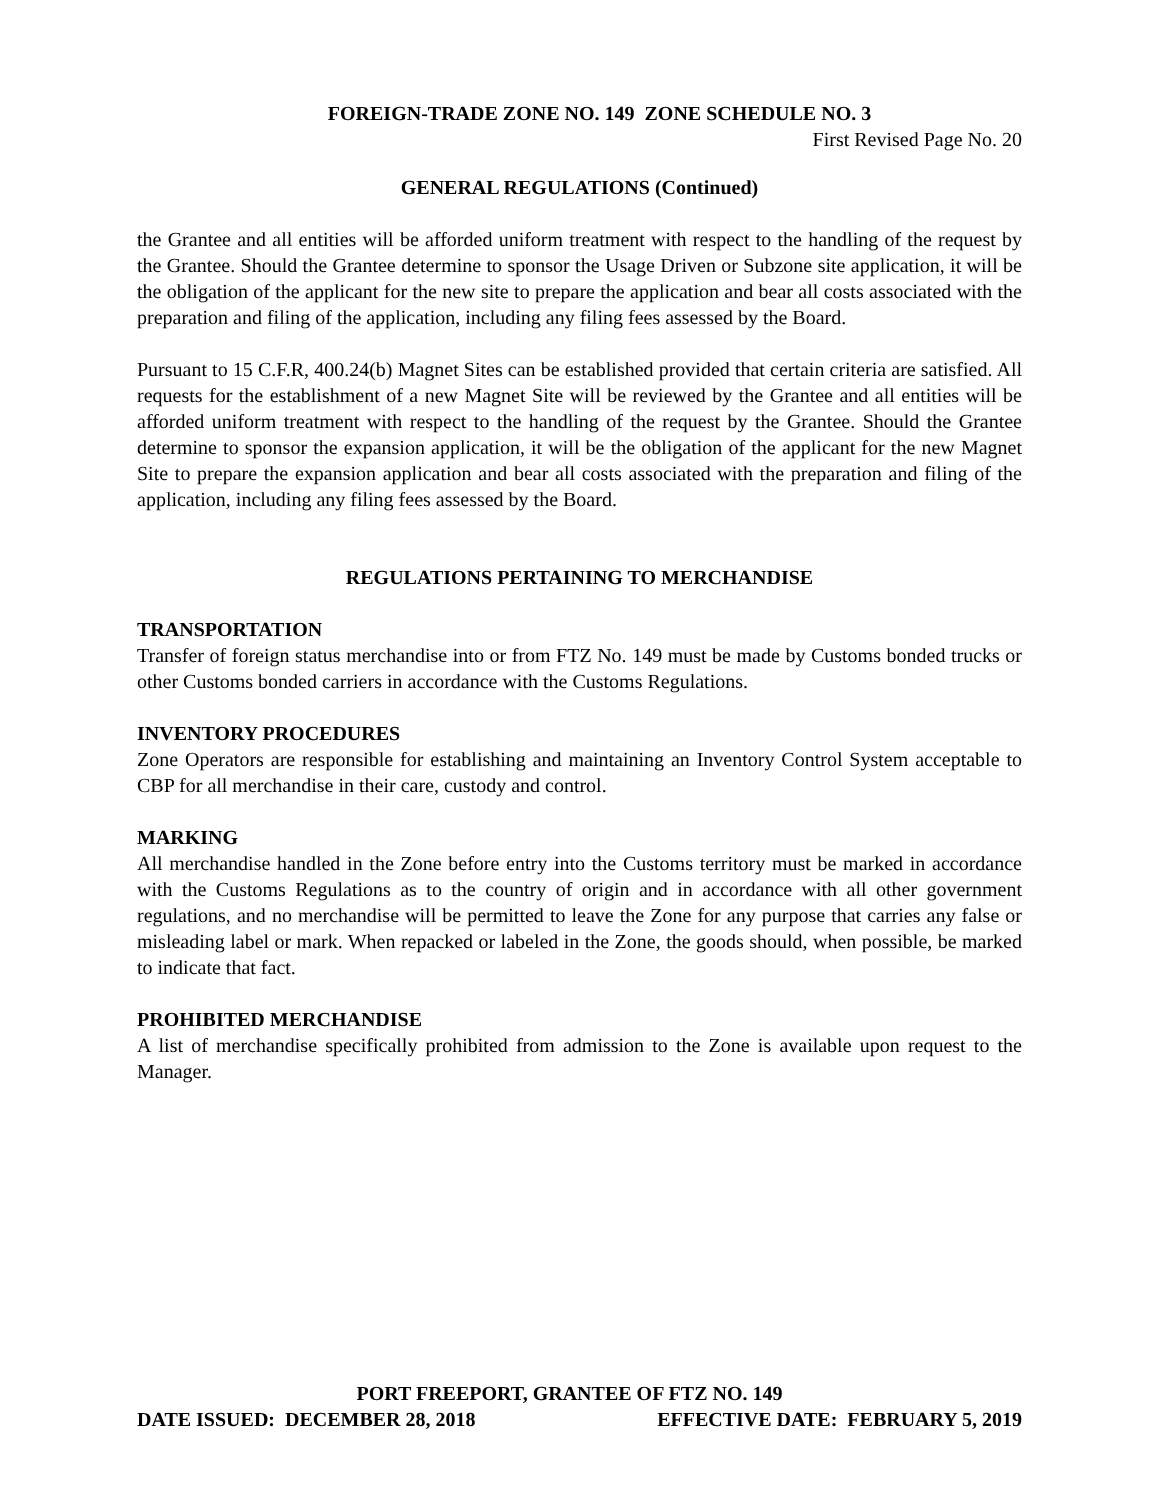FOREIGN-TRADE ZONE NO. 149 ZONE SCHEDULE NO. 3
First Revised Page No. 20
GENERAL REGULATIONS (Continued)
the Grantee and all entities will be afforded uniform treatment with respect to the handling of the request by the Grantee. Should the Grantee determine to sponsor the Usage Driven or Subzone site application, it will be the obligation of the applicant for the new site to prepare the application and bear all costs associated with the preparation and filing of the application, including any filing fees assessed by the Board.
Pursuant to 15 C.F.R, 400.24(b) Magnet Sites can be established provided that certain criteria are satisfied. All requests for the establishment of a new Magnet Site will be reviewed by the Grantee and all entities will be afforded uniform treatment with respect to the handling of the request by the Grantee. Should the Grantee determine to sponsor the expansion application, it will be the obligation of the applicant for the new Magnet Site to prepare the expansion application and bear all costs associated with the preparation and filing of the application, including any filing fees assessed by the Board.
REGULATIONS PERTAINING TO MERCHANDISE
TRANSPORTATION
Transfer of foreign status merchandise into or from FTZ No. 149 must be made by Customs bonded trucks or other Customs bonded carriers in accordance with the Customs Regulations.
INVENTORY PROCEDURES
Zone Operators are responsible for establishing and maintaining an Inventory Control System acceptable to CBP for all merchandise in their care, custody and control.
MARKING
All merchandise handled in the Zone before entry into the Customs territory must be marked in accordance with the Customs Regulations as to the country of origin and in accordance with all other government regulations, and no merchandise will be permitted to leave the Zone for any purpose that carries any false or misleading label or mark. When repacked or labeled in the Zone, the goods should, when possible, be marked to indicate that fact.
PROHIBITED MERCHANDISE
A list of merchandise specifically prohibited from admission to the Zone is available upon request to the Manager.
PORT FREEPORT, GRANTEE OF FTZ NO. 149
DATE ISSUED: DECEMBER 28, 2018 EFFECTIVE DATE: FEBRUARY 5, 2019